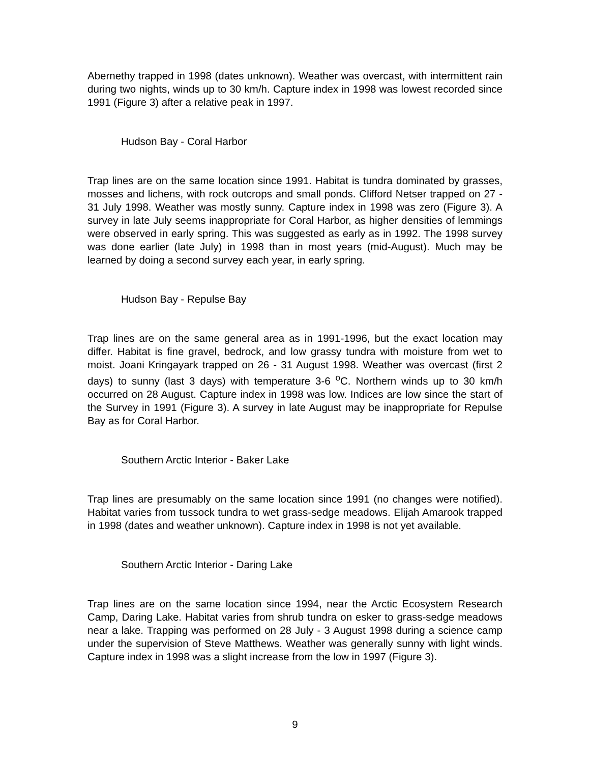Abernethy trapped in 1998 (dates unknown). Weather was overcast, with intermittent rain during two nights, winds up to 30 km/h. Capture index in 1998 was lowest recorded since 1991 (Figure 3) after a relative peak in 1997.
Hudson Bay - Coral Harbor
Trap lines are on the same location since 1991. Habitat is tundra dominated by grasses, mosses and lichens, with rock outcrops and small ponds. Clifford Netser trapped on 27 - 31 July 1998. Weather was mostly sunny. Capture index in 1998 was zero (Figure 3). A survey in late July seems inappropriate for Coral Harbor, as higher densities of lemmings were observed in early spring. This was suggested as early as in 1992. The 1998 survey was done earlier (late July) in 1998 than in most years (mid-August). Much may be learned by doing a second survey each year, in early spring.
Hudson Bay - Repulse Bay
Trap lines are on the same general area as in 1991-1996, but the exact location may differ. Habitat is fine gravel, bedrock, and low grassy tundra with moisture from wet to moist. Joani Kringayark trapped on 26 - 31 August 1998. Weather was overcast (first 2 days) to sunny (last 3 days) with temperature 3-6 <sup>o</sup>C. Northern winds up to 30 km/h occurred on 28 August. Capture index in 1998 was low. Indices are low since the start of the Survey in 1991 (Figure 3). A survey in late August may be inappropriate for Repulse Bay as for Coral Harbor.
Southern Arctic Interior - Baker Lake
Trap lines are presumably on the same location since 1991 (no changes were notified). Habitat varies from tussock tundra to wet grass-sedge meadows. Elijah Amarook trapped in 1998 (dates and weather unknown). Capture index in 1998 is not yet available.
Southern Arctic Interior - Daring Lake
Trap lines are on the same location since 1994, near the Arctic Ecosystem Research Camp, Daring Lake. Habitat varies from shrub tundra on esker to grass-sedge meadows near a lake. Trapping was performed on 28 July - 3 August 1998 during a science camp under the supervision of Steve Matthews. Weather was generally sunny with light winds. Capture index in 1998 was a slight increase from the low in 1997 (Figure 3).
9